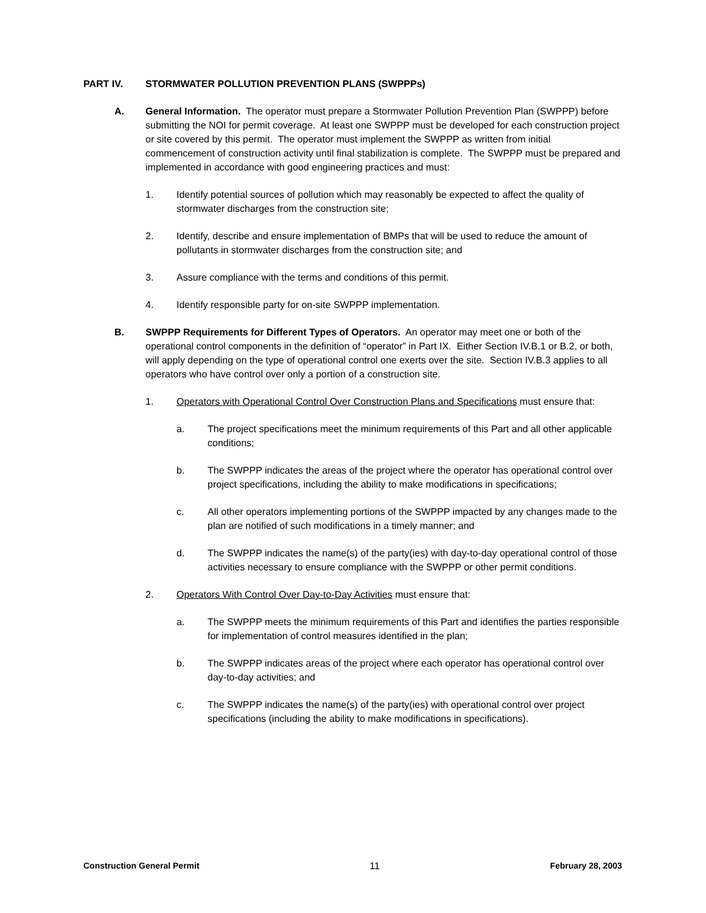PART IV. STORMWATER POLLUTION PREVENTION PLANS (SWPPPs)
A. General Information. The operator must prepare a Stormwater Pollution Prevention Plan (SWPPP) before submitting the NOI for permit coverage. At least one SWPPP must be developed for each construction project or site covered by this permit. The operator must implement the SWPPP as written from initial commencement of construction activity until final stabilization is complete. The SWPPP must be prepared and implemented in accordance with good engineering practices and must:
1. Identify potential sources of pollution which may reasonably be expected to affect the quality of stormwater discharges from the construction site;
2. Identify, describe and ensure implementation of BMPs that will be used to reduce the amount of pollutants in stormwater discharges from the construction site; and
3. Assure compliance with the terms and conditions of this permit.
4. Identify responsible party for on-site SWPPP implementation.
B. SWPPP Requirements for Different Types of Operators. An operator may meet one or both of the operational control components in the definition of “operator” in Part IX. Either Section IV.B.1 or B.2, or both, will apply depending on the type of operational control one exerts over the site. Section IV.B.3 applies to all operators who have control over only a portion of a construction site.
1. Operators with Operational Control Over Construction Plans and Specifications must ensure that:
a. The project specifications meet the minimum requirements of this Part and all other applicable conditions;
b. The SWPPP indicates the areas of the project where the operator has operational control over project specifications, including the ability to make modifications in specifications;
c. All other operators implementing portions of the SWPPP impacted by any changes made to the plan are notified of such modifications in a timely manner; and
d. The SWPPP indicates the name(s) of the party(ies) with day-to-day operational control of those activities necessary to ensure compliance with the SWPPP or other permit conditions.
2. Operators With Control Over Day-to-Day Activities must ensure that:
a. The SWPPP meets the minimum requirements of this Part and identifies the parties responsible for implementation of control measures identified in the plan;
b. The SWPPP indicates areas of the project where each operator has operational control over day-to-day activities; and
c. The SWPPP indicates the name(s) of the party(ies) with operational control over project specifications (including the ability to make modifications in specifications).
Construction General Permit 11 February 28, 2003